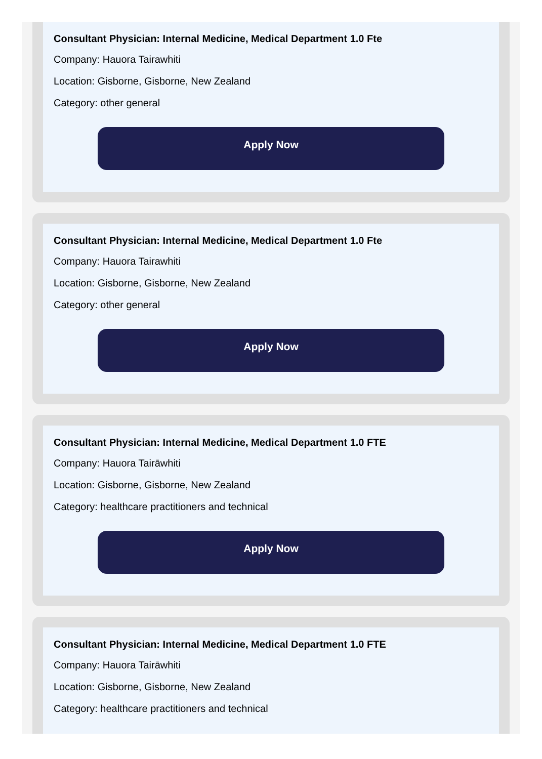Consultant Physician: Internal Medicine, Medical Department 1.0 Fte
Company: Hauora Tairawhiti
Location: Gisborne, Gisborne, New Zealand
Category: other general
Apply Now
Consultant Physician: Internal Medicine, Medical Department 1.0 Fte
Company: Hauora Tairawhiti
Location: Gisborne, Gisborne, New Zealand
Category: other general
Apply Now
Consultant Physician: Internal Medicine, Medical Department 1.0 FTE
Company: Hauora Tairāwhiti
Location: Gisborne, Gisborne, New Zealand
Category: healthcare practitioners and technical
Apply Now
Consultant Physician: Internal Medicine, Medical Department 1.0 FTE
Company: Hauora Tairāwhiti
Location: Gisborne, Gisborne, New Zealand
Category: healthcare practitioners and technical